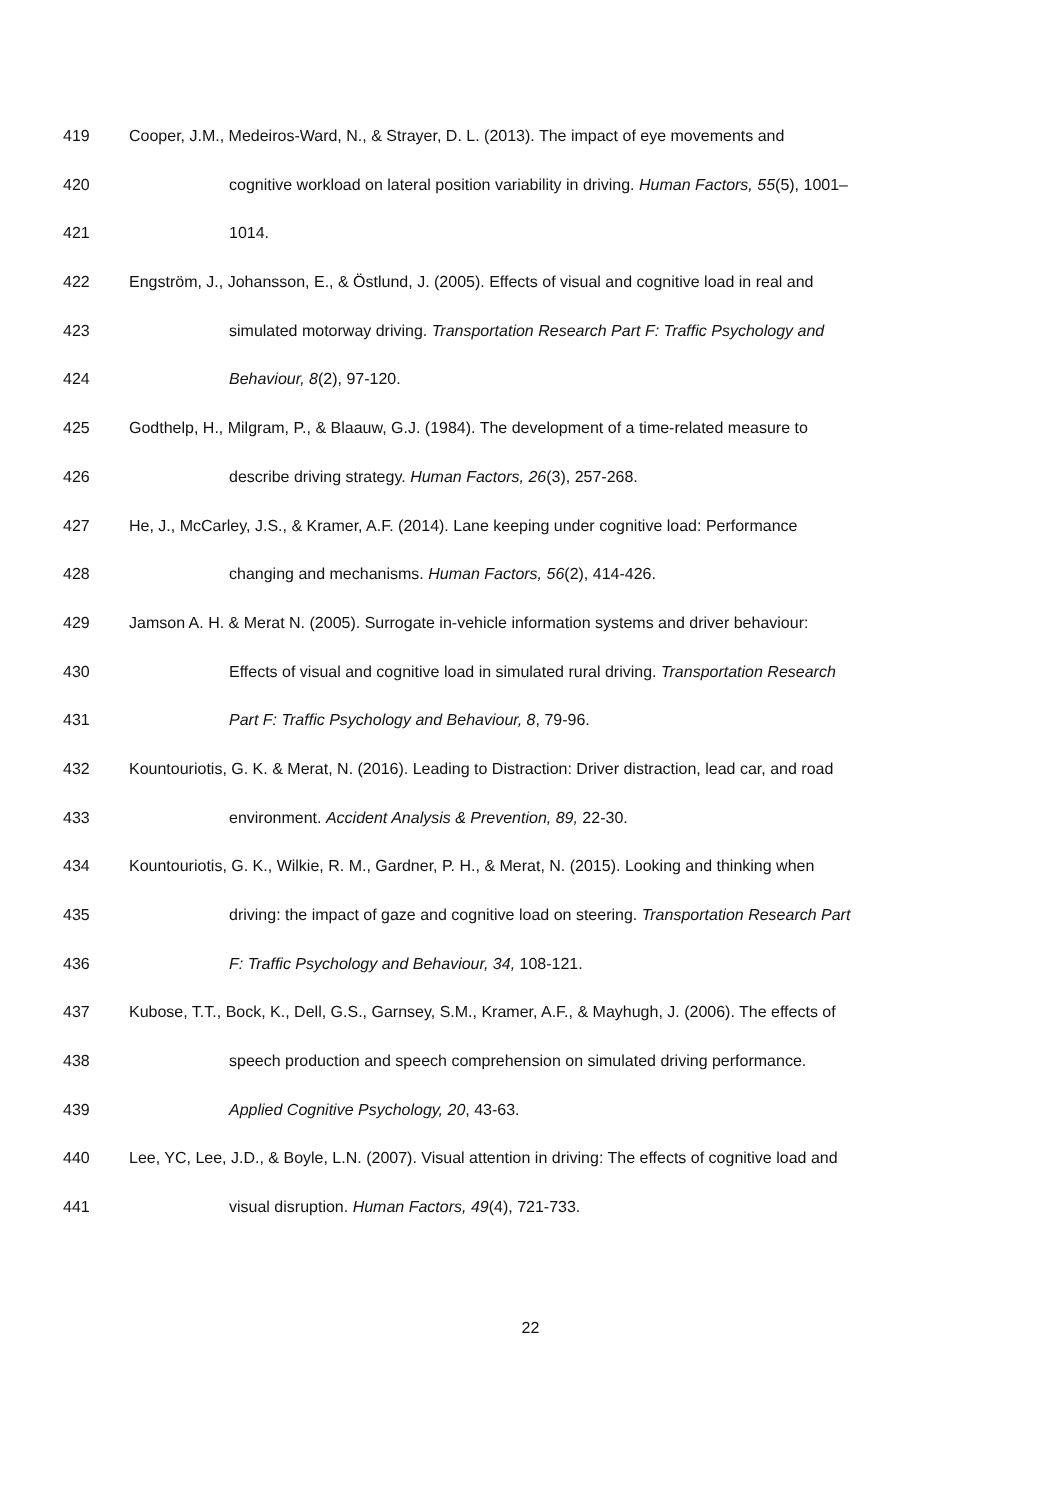419 Cooper, J.M., Medeiros-Ward, N., & Strayer, D. L. (2013). The impact of eye movements and
420 cognitive workload on lateral position variability in driving. Human Factors, 55(5), 1001–
421 1014.
422 Engström, J., Johansson, E., & Östlund, J. (2005). Effects of visual and cognitive load in real and
423 simulated motorway driving. Transportation Research Part F: Traffic Psychology and
424 Behaviour, 8(2), 97-120.
425 Godthelp, H., Milgram, P., & Blaauw, G.J. (1984). The development of a time-related measure to
426 describe driving strategy. Human Factors, 26(3), 257-268.
427 He, J., McCarley, J.S., & Kramer, A.F. (2014). Lane keeping under cognitive load: Performance
428 changing and mechanisms. Human Factors, 56(2), 414-426.
429 Jamson A. H. & Merat N. (2005). Surrogate in-vehicle information systems and driver behaviour:
430 Effects of visual and cognitive load in simulated rural driving. Transportation Research
431 Part F: Traffic Psychology and Behaviour, 8, 79-96.
432 Kountouriotis, G. K. & Merat, N. (2016). Leading to Distraction: Driver distraction, lead car, and road
433 environment. Accident Analysis & Prevention, 89, 22-30.
434 Kountouriotis, G. K., Wilkie, R. M., Gardner, P. H., & Merat, N. (2015). Looking and thinking when
435 driving: the impact of gaze and cognitive load on steering. Transportation Research Part
436 F: Traffic Psychology and Behaviour, 34, 108-121.
437 Kubose, T.T., Bock, K., Dell, G.S., Garnsey, S.M., Kramer, A.F., & Mayhugh, J. (2006). The effects of
438 speech production and speech comprehension on simulated driving performance.
439 Applied Cognitive Psychology, 20, 43-63.
440 Lee, YC, Lee, J.D., & Boyle, L.N. (2007). Visual attention in driving: The effects of cognitive load and
441 visual disruption. Human Factors, 49(4), 721-733.
22